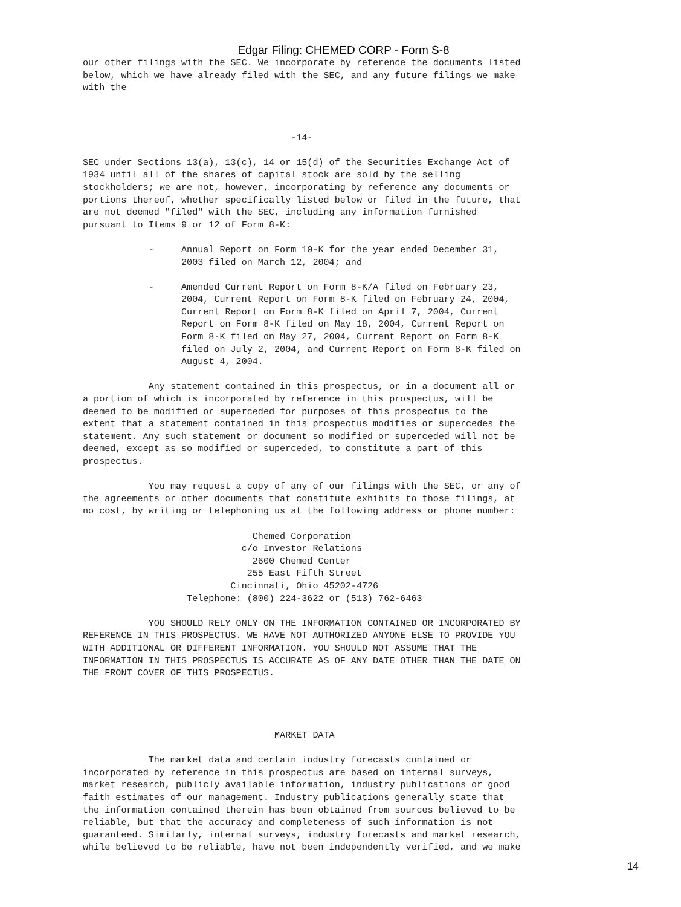Edgar Filing: CHEMED CORP - Form S-8
our other filings with the SEC. We incorporate by reference the documents listed
below, which we have already filed with the SEC, and any future filings we make
with the



                                      -14-

SEC under Sections 13(a), 13(c), 14 or 15(d) of the Securities Exchange Act of
1934 until all of the shares of capital stock are sold by the selling
stockholders; we are not, however, incorporating by reference any documents or
portions thereof, whether specifically listed below or filed in the future, that
are not deemed "filed" with the SEC, including any information furnished
pursuant to Items 9 or 12 of Form 8-K:

            -     Annual Report on Form 10-K for the year ended December 31,
                  2003 filed on March 12, 2004; and

            -     Amended Current Report on Form 8-K/A filed on February 23,
                  2004, Current Report on Form 8-K filed on February 24, 2004,
                  Current Report on Form 8-K filed on April 7, 2004, Current
                  Report on Form 8-K filed on May 18, 2004, Current Report on
                  Form 8-K filed on May 27, 2004, Current Report on Form 8-K
                  filed on July 2, 2004, and Current Report on Form 8-K filed on
                  August 4, 2004.

            Any statement contained in this prospectus, or in a document all or
a portion of which is incorporated by reference in this prospectus, will be
deemed to be modified or superceded for purposes of this prospectus to the
extent that a statement contained in this prospectus modifies or supercedes the
statement. Any such statement or document so modified or superceded will not be
deemed, except as so modified or superceded, to constitute a part of this
prospectus.

            You may request a copy of any of our filings with the SEC, or any of
the agreements or other documents that constitute exhibits to those filings, at
no cost, by writing or telephoning us at the following address or phone number:

                               Chemed Corporation
                             c/o Investor Relations
                               2600 Chemed Center
                              255 East Fifth Street
                           Cincinnati, Ohio 45202-4726
                   Telephone: (800) 224-3622 or (513) 762-6463

            YOU SHOULD RELY ONLY ON THE INFORMATION CONTAINED OR INCORPORATED BY
REFERENCE IN THIS PROSPECTUS. WE HAVE NOT AUTHORIZED ANYONE ELSE TO PROVIDE YOU
WITH ADDITIONAL OR DIFFERENT INFORMATION. YOU SHOULD NOT ASSUME THAT THE
INFORMATION IN THIS PROSPECTUS IS ACCURATE AS OF ANY DATE OTHER THAN THE DATE ON
THE FRONT COVER OF THIS PROSPECTUS.




                                   MARKET DATA

            The market data and certain industry forecasts contained or
incorporated by reference in this prospectus are based on internal surveys,
market research, publicly available information, industry publications or good
faith estimates of our management. Industry publications generally state that
the information contained therein has been obtained from sources believed to be
reliable, but that the accuracy and completeness of such information is not
guaranteed. Similarly, internal surveys, industry forecasts and market research,
while believed to be reliable, have not been independently verified, and we make
14